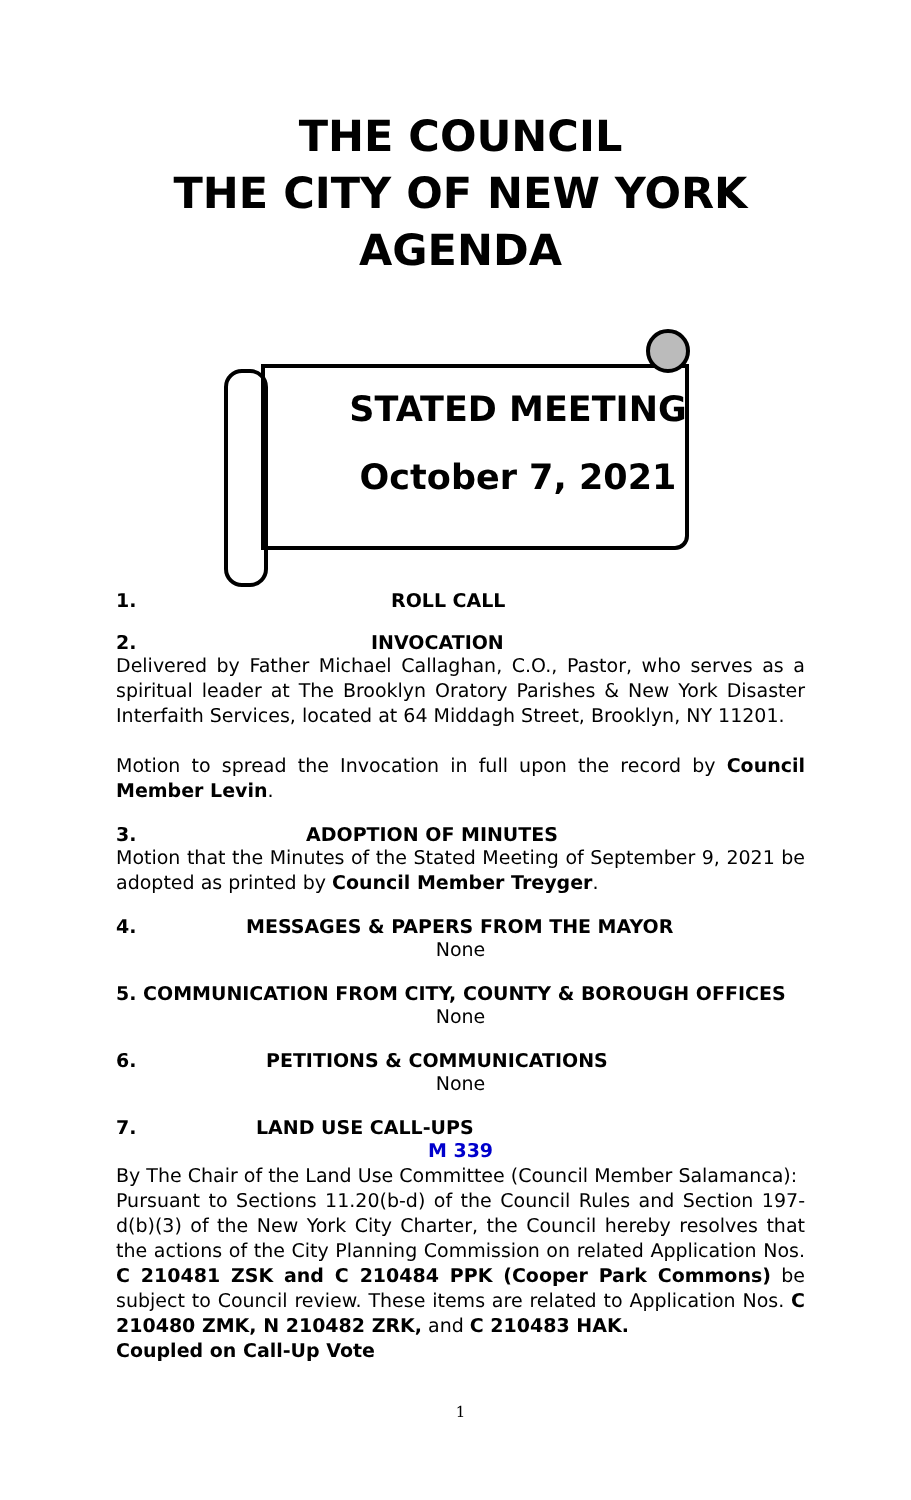THE COUNCIL
THE CITY OF NEW YORK
AGENDA
STATED MEETING
October 7, 2021
1. ROLL CALL
2. INVOCATION
Delivered by Father Michael Callaghan, C.O., Pastor, who serves as a spiritual leader at The Brooklyn Oratory Parishes & New York Disaster Interfaith Services, located at 64 Middagh Street, Brooklyn, NY 11201.
Motion to spread the Invocation in full upon the record by Council Member Levin.
3. ADOPTION OF MINUTES
Motion that the Minutes of the Stated Meeting of September 9, 2021 be adopted as printed by Council Member Treyger.
4. MESSAGES & PAPERS FROM THE MAYOR
None
5. COMMUNICATION FROM CITY, COUNTY & BOROUGH OFFICES
None
6. PETITIONS & COMMUNICATIONS
None
7. LAND USE CALL-UPS
M 339
By The Chair of the Land Use Committee (Council Member Salamanca):
Pursuant to Sections 11.20(b-d) of the Council Rules and Section 197-d(b)(3) of the New York City Charter, the Council hereby resolves that the actions of the City Planning Commission on related Application Nos. C 210481 ZSK and C 210484 PPK (Cooper Park Commons) be subject to Council review. These items are related to Application Nos. C 210480 ZMK, N 210482 ZRK, and C 210483 HAK.
Coupled on Call-Up Vote
1